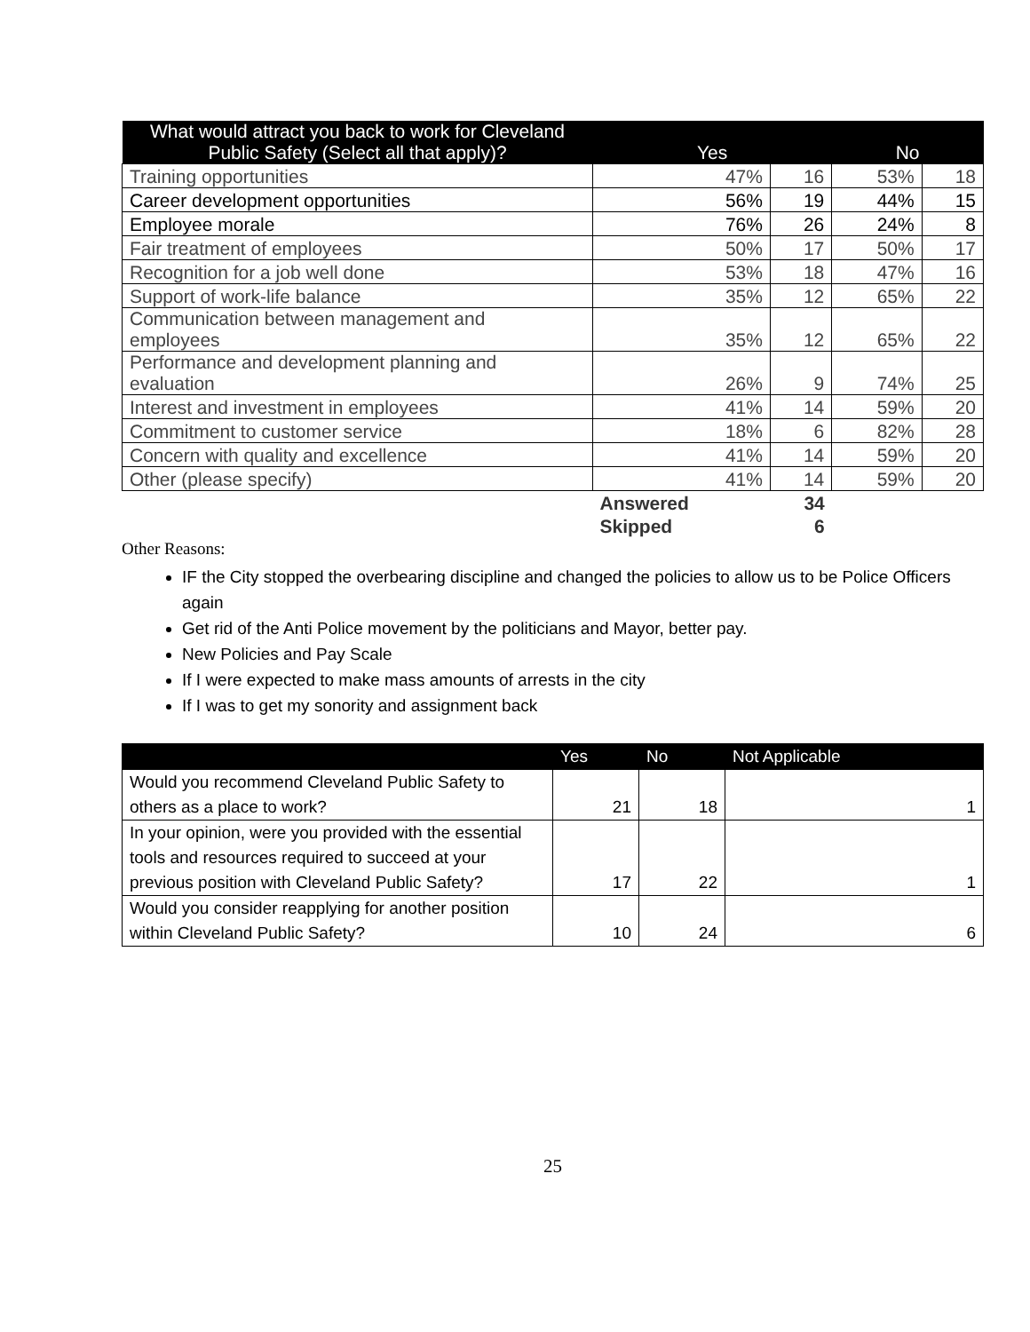| What would attract you back to work for Cleveland Public Safety (Select all that apply)? | Yes | | No | |
| --- | --- | --- | --- | --- |
| Training opportunities | 47% | 16 | 53% | 18 |
| Career development opportunities | 56% | 19 | 44% | 15 |
| Employee morale | 76% | 26 | 24% | 8 |
| Fair treatment of employees | 50% | 17 | 50% | 17 |
| Recognition for a job well done | 53% | 18 | 47% | 16 |
| Support of work-life balance | 35% | 12 | 65% | 22 |
| Communication between management and employees | 35% | 12 | 65% | 22 |
| Performance and development planning and evaluation | 26% | 9 | 74% | 25 |
| Interest and investment in employees | 41% | 14 | 59% | 20 |
| Commitment to customer service | 18% | 6 | 82% | 28 |
| Concern with quality and excellence | 41% | 14 | 59% | 20 |
| Other (please specify) | 41% | 14 | 59% | 20 |
| | Answered | 34 | | |
| | Skipped | 6 | | |
Other Reasons:
IF the City stopped the overbearing discipline and changed the policies to allow us to be Police Officers again
Get rid of the Anti Police movement by the politicians and Mayor, better pay.
New Policies and Pay Scale
If I were expected to make mass amounts of arrests in the city
If I was to get my sonority and assignment back
| | Yes | No | Not Applicable |
| --- | --- | --- | --- |
| Would you recommend Cleveland Public Safety to others as a place to work? | 21 | 18 | 1 |
| In your opinion, were you provided with the essential tools and resources required to succeed at your previous position with Cleveland Public Safety? | 17 | 22 | 1 |
| Would you consider reapplying for another position within Cleveland Public Safety? | 10 | 24 | 6 |
25